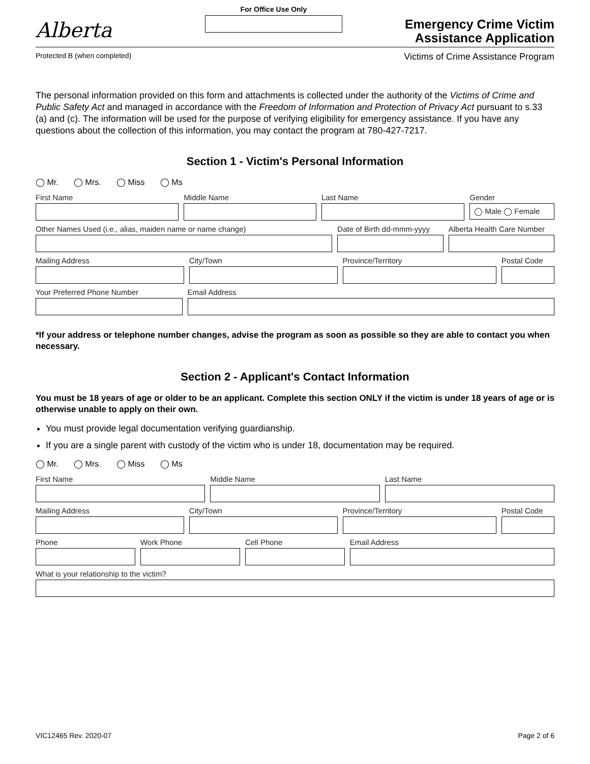Alberta
For Office Use Only
Emergency Crime Victim
Assistance Application
Protected B (when completed) Victims of Crime Assistance Program
The personal information provided on this form and attachments is collected under the authority of the Victims of Crime and Public Safety Act and managed in accordance with the Freedom of Information and Protection of Privacy Act pursuant to s.33 (a) and (c). The information will be used for the purpose of verifying eligibility for emergency assistance. If you have any questions about the collection of this information, you may contact the program at 780-427-7217.
Section 1 - Victim's Personal Information
◯ Mr. ◯ Mrs. ◯ Miss ◯ Ms
First Name Middle Name Last Name Gender
◯ Male ◯ Female
Other Names Used (i.e., alias, maiden name or name change)
Date of Birth dd-mmm-yyyy Alberta Health Care Number
Mailing Address City/Town Province/Territory Postal Code
Your Preferred Phone Number Email Address
*If your address or telephone number changes, advise the program as soon as possible so they are able to contact you when necessary.
Section 2 - Applicant's Contact Information
You must be 18 years of age or older to be an applicant. Complete this section ONLY if the victim is under 18 years of age or is otherwise unable to apply on their own.
You must provide legal documentation verifying guardianship.
If you are a single parent with custody of the victim who is under 18, documentation may be required.
◯ Mr. ◯ Mrs. ◯ Miss ◯ Ms
First Name Middle Name Last Name
Mailing Address City/Town Province/Territory Postal Code
Phone Work Phone Cell Phone Email Address
What is your relationship to the victim?
VIC12465 Rev. 2020-07 Page 2 of 6